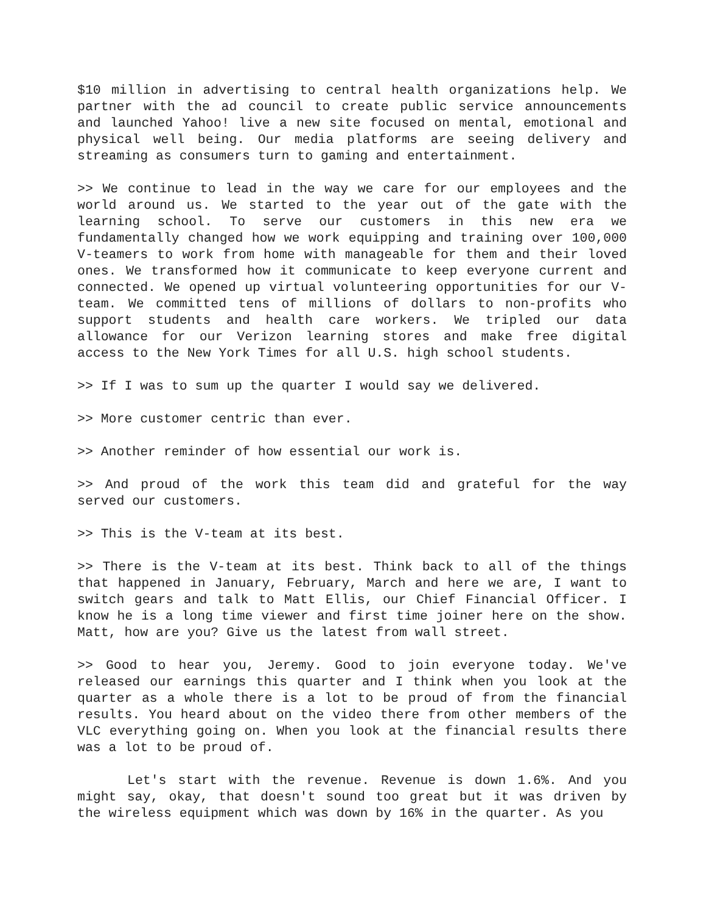$10 million in advertising to central health organizations help. We partner with the ad council to create public service announcements and launched Yahoo! live a new site focused on mental, emotional and physical well being. Our media platforms are seeing delivery and streaming as consumers turn to gaming and entertainment.
>> We continue to lead in the way we care for our employees and the world around us. We started to the year out of the gate with the learning school. To serve our customers in this new era we fundamentally changed how we work equipping and training over 100,000 V-teamers to work from home with manageable for them and their loved ones. We transformed how it communicate to keep everyone current and connected. We opened up virtual volunteering opportunities for our V-team. We committed tens of millions of dollars to non-profits who support students and health care workers. We tripled our data allowance for our Verizon learning stores and make free digital access to the New York Times for all U.S. high school students.
>> If I was to sum up the quarter I would say we delivered.
>> More customer centric than ever.
>> Another reminder of how essential our work is.
>> And proud of the work this team did and grateful for the way served our customers.
>> This is the V-team at its best.
>> There is the V-team at its best. Think back to all of the things that happened in January, February, March and here we are, I want to switch gears and talk to Matt Ellis, our Chief Financial Officer. I know he is a long time viewer and first time joiner here on the show. Matt, how are you? Give us the latest from wall street.
>> Good to hear you, Jeremy. Good to join everyone today. We've released our earnings this quarter and I think when you look at the quarter as a whole there is a lot to be proud of from the financial results. You heard about on the video there from other members of the VLC everything going on. When you look at the financial results there was a lot to be proud of.
Let's start with the revenue. Revenue is down 1.6%. And you might say, okay, that doesn't sound too great but it was driven by the wireless equipment which was down by 16% in the quarter. As you